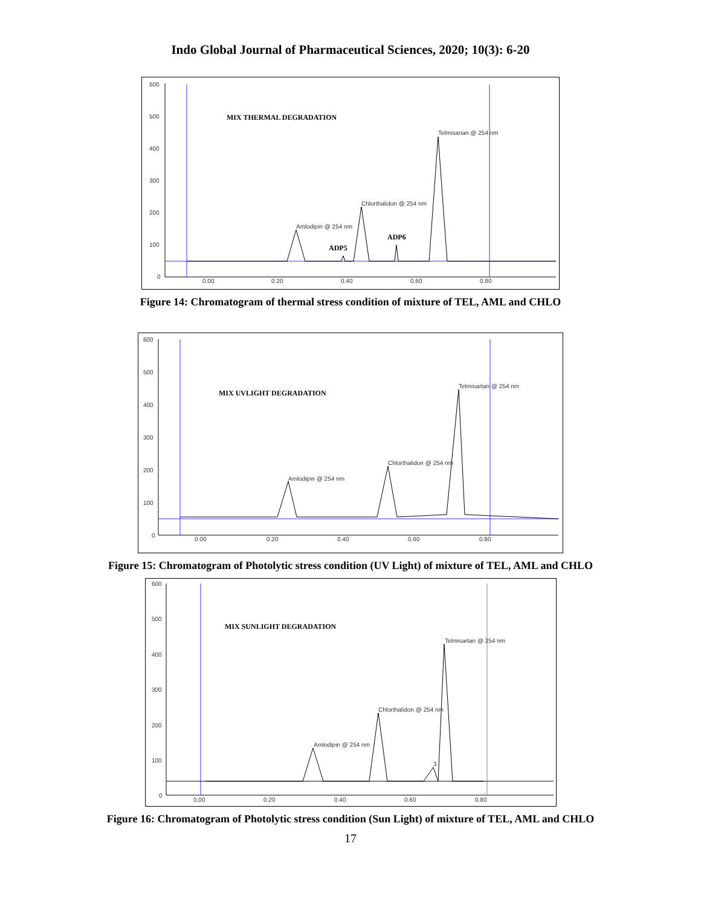Indo Global Journal of Pharmaceutical Sciences, 2020; 10(3): 6-20
600
500
400
300
200
100
0
0.00
0.20
0.40
0.60
0.80
MIX THERMAL DEGRADATION
Telmisarian @ 254 nm
Chlorthalidon @ 254 nm
Amlodipin @ 254 nm
ADP6
ADP5
Figure 14: Chromatogram of thermal stress condition of mixture of TEL, AML and CHLO
600
500
400
300
200
100
0
0.00
0.20
0.40
0.60
0.80
MIX UVLIGHT DEGRADATION
Telmisartan @ 254 nm
Chlorthalidon @ 254 nm
Amlodipin @ 254 nm
Figure 15: Chromatogram of Photolytic stress condition (UV Light) of mixture of TEL, AML and CHLO
600
500
400
300
200
100
0
0.00
0.20
0.40
0.60
0.80
MIX SUNLIGHT DEGRADATION
Telmisartan @ 254 nm
Chlorthalidon @ 254 nm
Amlodipin @ 254 nm
3
Figure 16: Chromatogram of Photolytic stress condition (Sun Light) of mixture of TEL, AML and CHLO
17